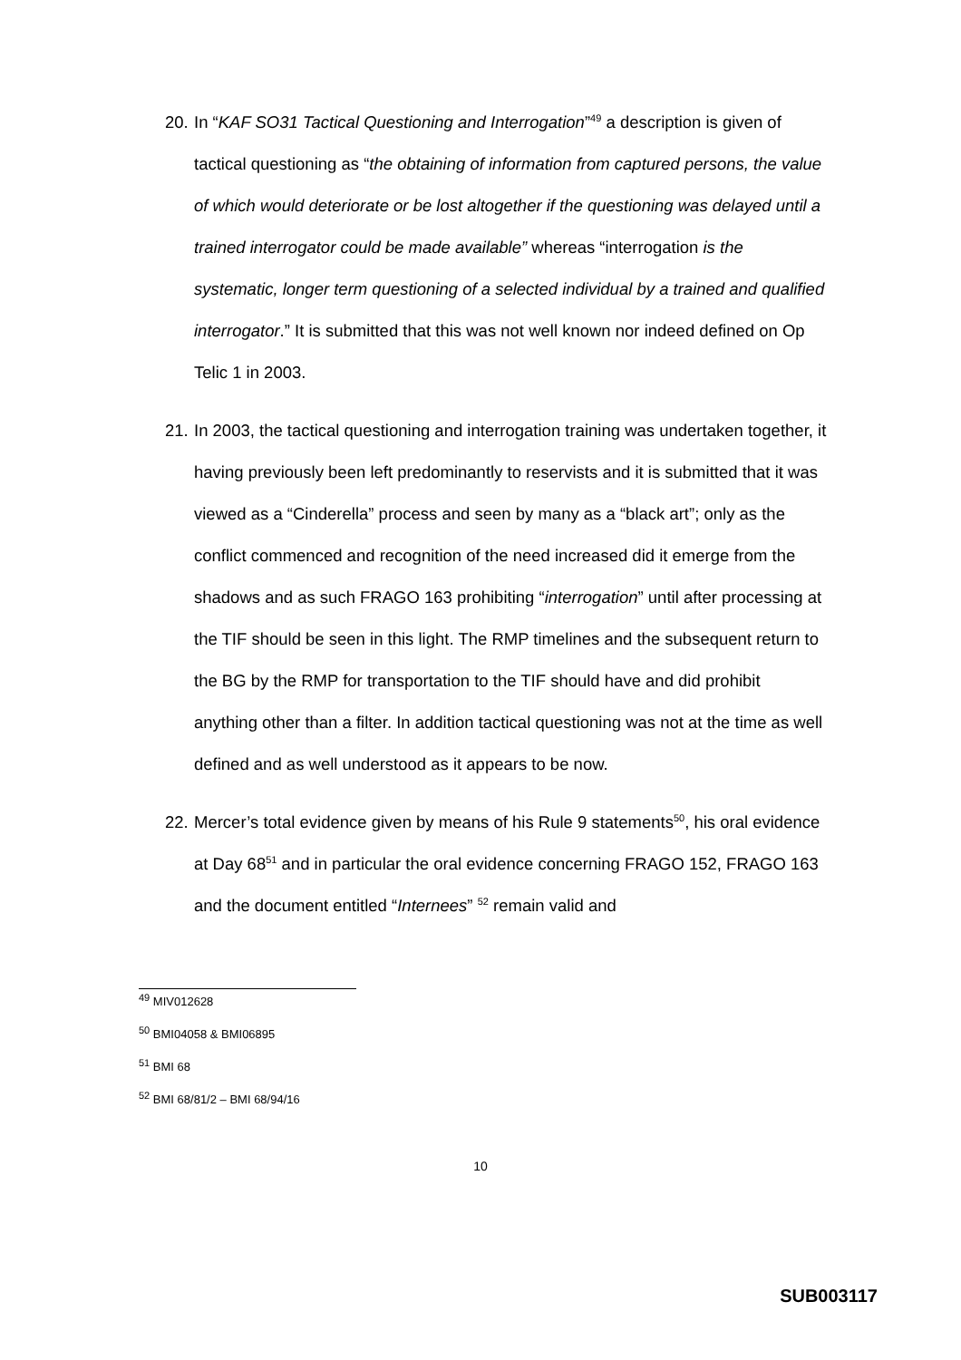20.
In “KAF SO31 Tactical Questioning and Interrogation”<sup>49</sup> a description is given of tactical questioning as “the obtaining of information from captured persons, the value of which would deteriorate or be lost altogether if the questioning was delayed until a trained interrogator could be made available” whereas “interrogation is the systematic, longer term questioning of a selected individual by a trained and qualified interrogator.” It is submitted that this was not well known nor indeed defined on Op Telic 1 in 2003.
21.
In 2003, the tactical questioning and interrogation training was undertaken together, it having previously been left predominantly to reservists and it is submitted that it was viewed as a “Cinderella” process and seen by many as a “black art”; only as the conflict commenced and recognition of the need increased did it emerge from the shadows and as such FRAGO 163 prohibiting “interrogation” until after processing at the TIF should be seen in this light. The RMP timelines and the subsequent return to the BG by the RMP for transportation to the TIF should have and did prohibit anything other than a filter. In addition tactical questioning was not at the time as well defined and as well understood as it appears to be now.
22.
Mercer’s total evidence given by means of his Rule 9 statements<sup>50</sup>, his oral evidence at Day 68<sup>51</sup> and in particular the oral evidence concerning FRAGO 152, FRAGO 163 and the document entitled “Internees” <sup>52</sup> remain valid and
<sup>49</sup> MIV012628
<sup>50</sup> BMI04058 & BMI06895
<sup>51</sup> BMI 68
<sup>52</sup> BMI 68/81/2 – BMI 68/94/16
10
SUB003117